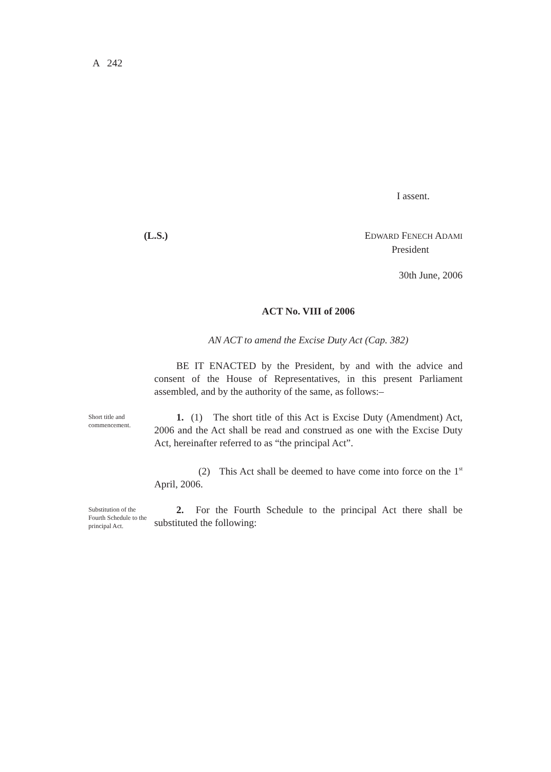A 242
I assent.
(L.S.) EDWARD FENECH ADAMI
President
30th June, 2006
ACT No. VIII of 2006
AN ACT to amend the Excise Duty Act (Cap. 382)
BE IT ENACTED by the President, by and with the advice and consent of the House of Representatives, in this present Parliament assembled, and by the authority of the same, as follows:–
Short title and commencement.
1. (1) The short title of this Act is Excise Duty (Amendment) Act, 2006 and the Act shall be read and construed as one with the Excise Duty Act, hereinafter referred to as “the principal Act”.
(2) This Act shall be deemed to have come into force on the 1<sup>st</sup> April, 2006.
Substitution of the Fourth Schedule to the principal Act.
2. For the Fourth Schedule to the principal Act there shall be substituted the following: